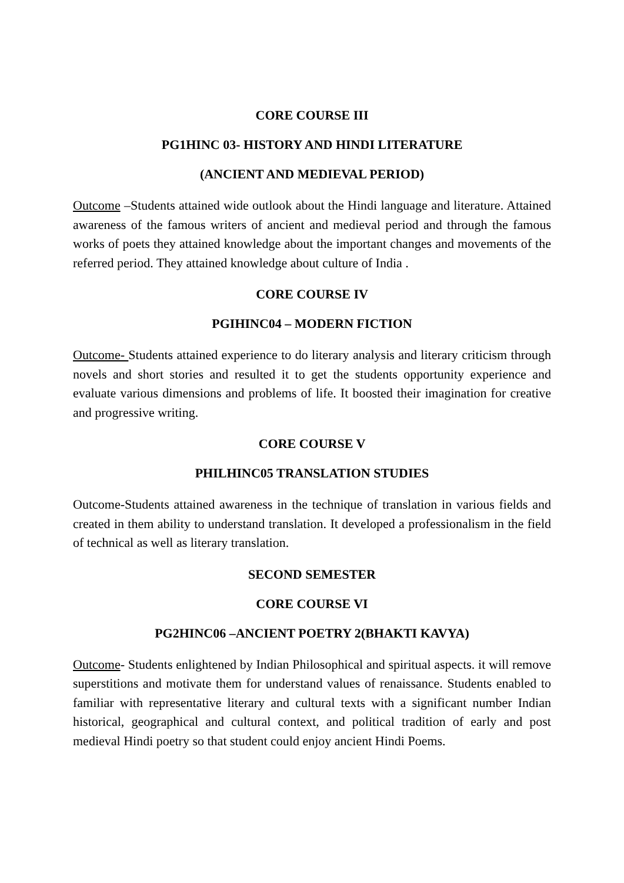CORE COURSE III
PG1HINC 03- HISTORY AND HINDI LITERATURE
(ANCIENT AND MEDIEVAL PERIOD)
Outcome –Students attained wide outlook about the Hindi language and literature. Attained awareness of the famous writers of ancient and medieval period and through the famous works of poets they attained knowledge about the important changes and movements of the referred period. They attained knowledge about culture of India .
CORE COURSE IV
PGIHINC04 – MODERN FICTION
Outcome- Students attained experience to do literary analysis and literary criticism through novels and short stories and resulted it to get the students opportunity experience and evaluate various dimensions and problems of life. It boosted their imagination for creative and progressive writing.
CORE COURSE V
PHILHINC05 TRANSLATION STUDIES
Outcome-Students attained awareness in the technique of translation in various fields and created in them ability to understand translation. It developed a professionalism in the field of technical as well as literary translation.
SECOND SEMESTER
CORE COURSE VI
PG2HINC06 –ANCIENT POETRY 2(BHAKTI KAVYA)
Outcome- Students enlightened by Indian Philosophical and spiritual aspects. it will remove superstitions and motivate them for understand values of renaissance. Students enabled to familiar with representative literary and cultural texts with a significant number Indian historical, geographical and cultural context, and political tradition of early and post medieval Hindi poetry so that student could enjoy ancient Hindi Poems.